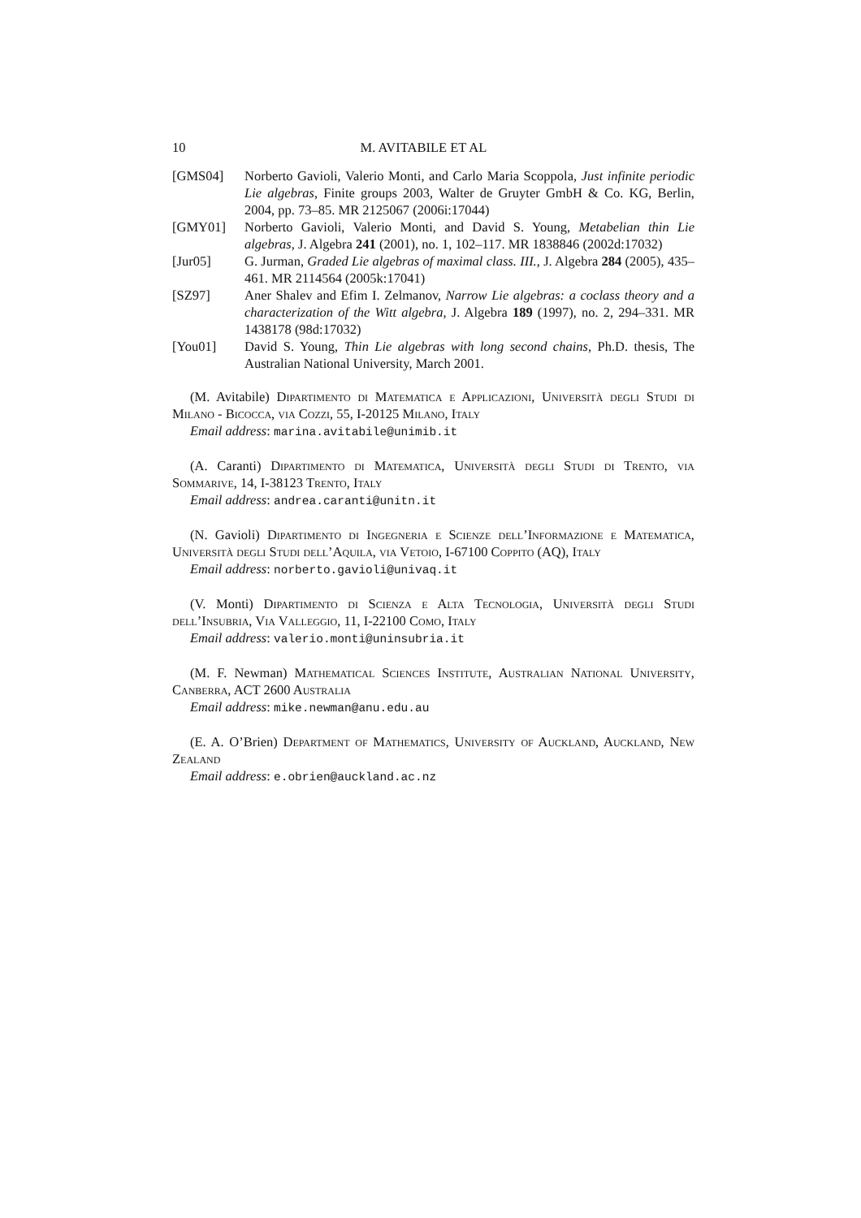10 M. AVITABILE ET AL
[GMS04] Norberto Gavioli, Valerio Monti, and Carlo Maria Scoppola, Just infinite periodic Lie algebras, Finite groups 2003, Walter de Gruyter GmbH & Co. KG, Berlin, 2004, pp. 73–85. MR 2125067 (2006i:17044)
[GMY01] Norberto Gavioli, Valerio Monti, and David S. Young, Metabelian thin Lie algebras, J. Algebra 241 (2001), no. 1, 102–117. MR 1838846 (2002d:17032)
[Jur05] G. Jurman, Graded Lie algebras of maximal class. III., J. Algebra 284 (2005), 435–461. MR 2114564 (2005k:17041)
[SZ97] Aner Shalev and Efim I. Zelmanov, Narrow Lie algebras: a coclass theory and a characterization of the Witt algebra, J. Algebra 189 (1997), no. 2, 294–331. MR 1438178 (98d:17032)
[You01] David S. Young, Thin Lie algebras with long second chains, Ph.D. thesis, The Australian National University, March 2001.
(M. Avitabile) Dipartimento di Matematica e Applicazioni, Università degli Studi di Milano - Bicocca, via Cozzi, 55, I-20125 Milano, Italy
Email address: marina.avitabile@unimib.it
(A. Caranti) Dipartimento di Matematica, Università degli Studi di Trento, via Sommarive, 14, I-38123 Trento, Italy
Email address: andrea.caranti@unitn.it
(N. Gavioli) Dipartimento di Ingegneria e Scienze dell’Informazione e Matematica, Università degli Studi dell’Aquila, via Vetoio, I-67100 Coppito (AQ), Italy
Email address: norberto.gavioli@univaq.it
(V. Monti) Dipartimento di Scienza e Alta Tecnologia, Università degli Studi dell’Insubria, Via Valleggio, 11, I-22100 Como, Italy
Email address: valerio.monti@uninsubria.it
(M. F. Newman) Mathematical Sciences Institute, Australian National University, Canberra, ACT 2600 Australia
Email address: mike.newman@anu.edu.au
(E. A. O’Brien) Department of Mathematics, University of Auckland, Auckland, New Zealand
Email address: e.obrien@auckland.ac.nz